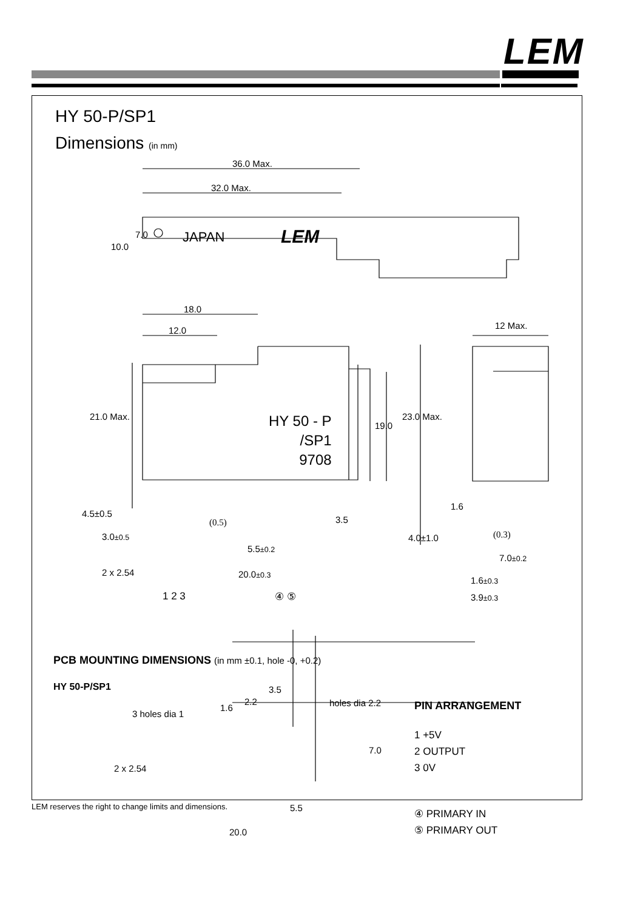LEM
HY 50-P/SP1
Dimensions (in mm)
36.0 Max.
32.0 Max.
10.0
7.0 JAPAN LEM
18.0
12.0 12 Max.
21.0 Max.
HY 50 - P
/SP1
9708
19.0
23.0 Max.
4.5±0.5
1.6
(0.5) 3.5
4.0±1.0 (0.3)
3.0±0.5
5.5±0.2
7.0±0.2
2 x 2.54 20.0±0.3
1.6±0.3
1 2 3 ④ ⑤ 3.9±0.3
PCB MOUNTING DIMENSIONS (in mm ±0.1, hole -0, +0.2)
HY 50-P/SP1 3.5
3 holes dia 1
1.6
2.2 holes dia 2.2 PIN ARRANGEMENT
1 +5V
2 OUTPUT
3 0V
7.0
2 x 2.54
5.5
④ PRIMARY IN
⑤ PRIMARY OUT
20.0
LEM reserves the right to change limits and dimensions.